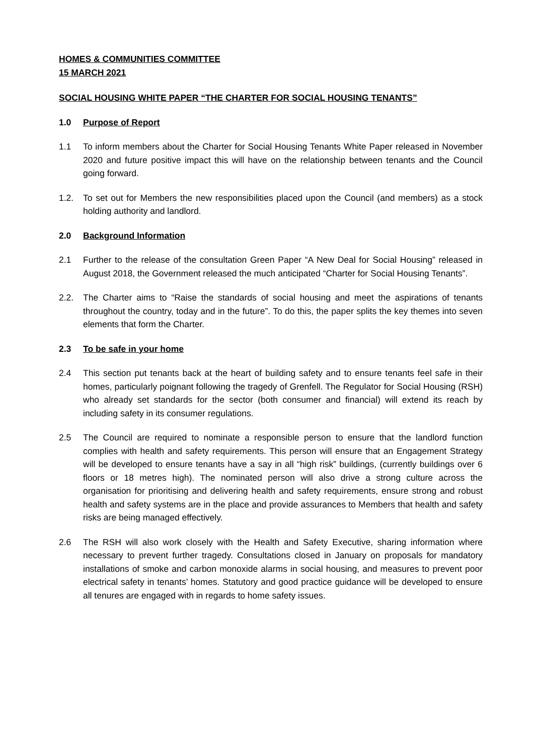HOMES & COMMUNITIES COMMITTEE
15 MARCH 2021
SOCIAL HOUSING WHITE PAPER “THE CHARTER FOR SOCIAL HOUSING TENANTS”
1.0 Purpose of Report
1.1 To inform members about the Charter for Social Housing Tenants White Paper released in November 2020 and future positive impact this will have on the relationship between tenants and the Council going forward.
1.2. To set out for Members the new responsibilities placed upon the Council (and members) as a stock holding authority and landlord.
2.0 Background Information
2.1 Further to the release of the consultation Green Paper “A New Deal for Social Housing” released in August 2018, the Government released the much anticipated “Charter for Social Housing Tenants”.
2.2. The Charter aims to “Raise the standards of social housing and meet the aspirations of tenants throughout the country, today and in the future”. To do this, the paper splits the key themes into seven elements that form the Charter.
2.3 To be safe in your home
2.4 This section put tenants back at the heart of building safety and to ensure tenants feel safe in their homes, particularly poignant following the tragedy of Grenfell. The Regulator for Social Housing (RSH) who already set standards for the sector (both consumer and financial) will extend its reach by including safety in its consumer regulations.
2.5 The Council are required to nominate a responsible person to ensure that the landlord function complies with health and safety requirements. This person will ensure that an Engagement Strategy will be developed to ensure tenants have a say in all “high risk” buildings, (currently buildings over 6 floors or 18 metres high). The nominated person will also drive a strong culture across the organisation for prioritising and delivering health and safety requirements, ensure strong and robust health and safety systems are in the place and provide assurances to Members that health and safety risks are being managed effectively.
2.6 The RSH will also work closely with the Health and Safety Executive, sharing information where necessary to prevent further tragedy. Consultations closed in January on proposals for mandatory installations of smoke and carbon monoxide alarms in social housing, and measures to prevent poor electrical safety in tenants’ homes. Statutory and good practice guidance will be developed to ensure all tenures are engaged with in regards to home safety issues.